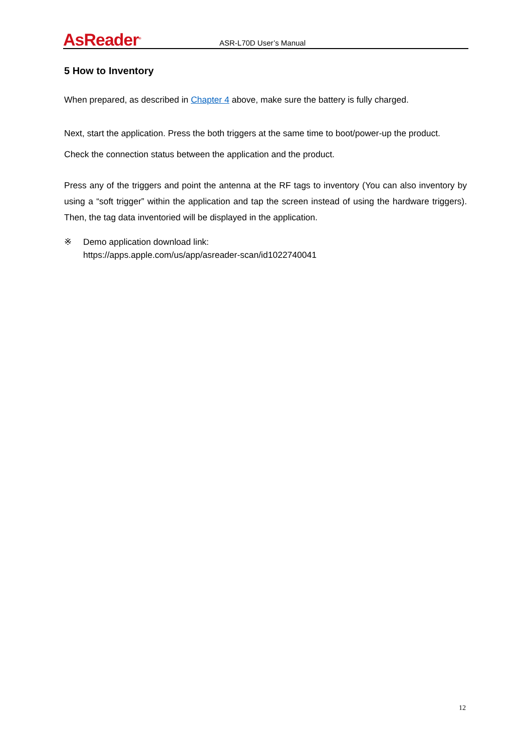AsReader<sup>®</sup>
ASR-L70D User’s Manual
5 How to Inventory
When prepared, as described in Chapter 4 above, make sure the battery is fully charged.
Next, start the application. Press the both triggers at the same time to boot/power-up the product.
Check the connection status between the application and the product.
Press any of the triggers and point the antenna at the RF tags to inventory (You can also inventory by using a “soft trigger” within the application and tap the screen instead of using the hardware triggers). Then, the tag data inventoried will be displayed in the application.
※ Demo application download link:
https://apps.apple.com/us/app/asreader-scan/id1022740041
12